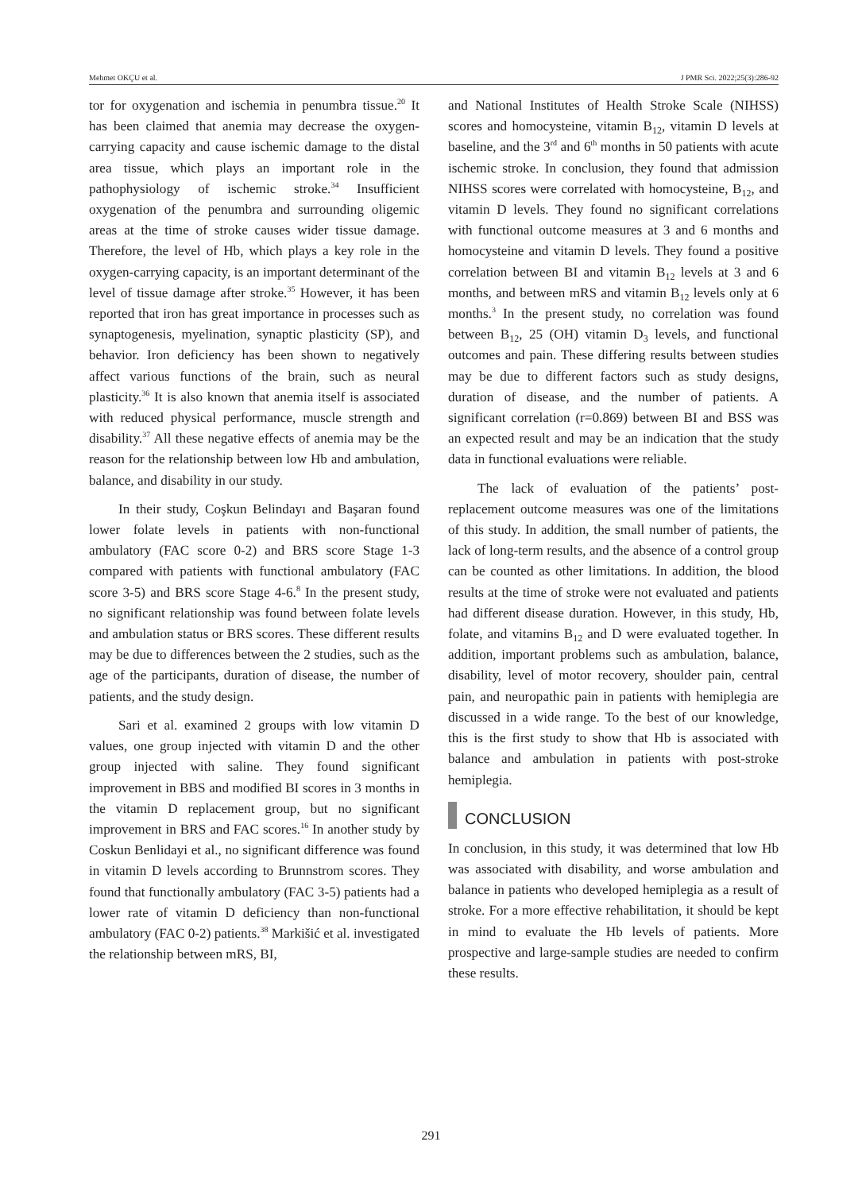Mehmet OKÇU et al. J PMR Sci. 2022;25(3):286-92
tor for oxygenation and ischemia in penumbra tissue.<sup>20</sup> It has been claimed that anemia may decrease the oxygen-carrying capacity and cause ischemic damage to the distal area tissue, which plays an important role in the pathophysiology of ischemic stroke.<sup>34</sup> Insufficient oxygenation of the penumbra and surrounding oligemic areas at the time of stroke causes wider tissue damage. Therefore, the level of Hb, which plays a key role in the oxygen-carrying capacity, is an important determinant of the level of tissue damage after stroke.<sup>35</sup> However, it has been reported that iron has great importance in processes such as synaptogenesis, myelination, synaptic plasticity (SP), and behavior. Iron deficiency has been shown to negatively affect various functions of the brain, such as neural plasticity.<sup>36</sup> It is also known that anemia itself is associated with reduced physical performance, muscle strength and disability.<sup>37</sup> All these negative effects of anemia may be the reason for the relationship between low Hb and ambulation, balance, and disability in our study.
In their study, Coşkun Belindayı and Başaran found lower folate levels in patients with non-functional ambulatory (FAC score 0-2) and BRS score Stage 1-3 compared with patients with functional ambulatory (FAC score 3-5) and BRS score Stage 4-6.<sup>8</sup> In the present study, no significant relationship was found between folate levels and ambulation status or BRS scores. These different results may be due to differences between the 2 studies, such as the age of the participants, duration of disease, the number of patients, and the study design.
Sari et al. examined 2 groups with low vitamin D values, one group injected with vitamin D and the other group injected with saline. They found significant improvement in BBS and modified BI scores in 3 months in the vitamin D replacement group, but no significant improvement in BRS and FAC scores.<sup>16</sup> In another study by Coskun Benlidayi et al., no significant difference was found in vitamin D levels according to Brunnstrom scores. They found that functionally ambulatory (FAC 3-5) patients had a lower rate of vitamin D deficiency than non-functional ambulatory (FAC 0-2) patients.<sup>38</sup> Markišić et al. investigated the relationship between mRS, BI,
and National Institutes of Health Stroke Scale (NIHSS) scores and homocysteine, vitamin B<sub>12</sub>, vitamin D levels at baseline, and the 3<sup>rd</sup> and 6<sup>th</sup> months in 50 patients with acute ischemic stroke. In conclusion, they found that admission NIHSS scores were correlated with homocysteine, B<sub>12</sub>, and vitamin D levels. They found no significant correlations with functional outcome measures at 3 and 6 months and homocysteine and vitamin D levels. They found a positive correlation between BI and vitamin B<sub>12</sub> levels at 3 and 6 months, and between mRS and vitamin B<sub>12</sub> levels only at 6 months.<sup>3</sup> In the present study, no correlation was found between B<sub>12</sub>, 25 (OH) vitamin D<sub>3</sub> levels, and functional outcomes and pain. These differing results between studies may be due to different factors such as study designs, duration of disease, and the number of patients. A significant correlation (r=0.869) between BI and BSS was an expected result and may be an indication that the study data in functional evaluations were reliable.
The lack of evaluation of the patients’ post-replacement outcome measures was one of the limitations of this study. In addition, the small number of patients, the lack of long-term results, and the absence of a control group can be counted as other limitations. In addition, the blood results at the time of stroke were not evaluated and patients had different disease duration. However, in this study, Hb, folate, and vitamins B<sub>12</sub> and D were evaluated together. In addition, important problems such as ambulation, balance, disability, level of motor recovery, shoulder pain, central pain, and neuropathic pain in patients with hemiplegia are discussed in a wide range. To the best of our knowledge, this is the first study to show that Hb is associated with balance and ambulation in patients with post-stroke hemiplegia.
CONCLUSION
In conclusion, in this study, it was determined that low Hb was associated with disability, and worse ambulation and balance in patients who developed hemiplegia as a result of stroke. For a more effective rehabilitation, it should be kept in mind to evaluate the Hb levels of patients. More prospective and large-sample studies are needed to confirm these results.
291